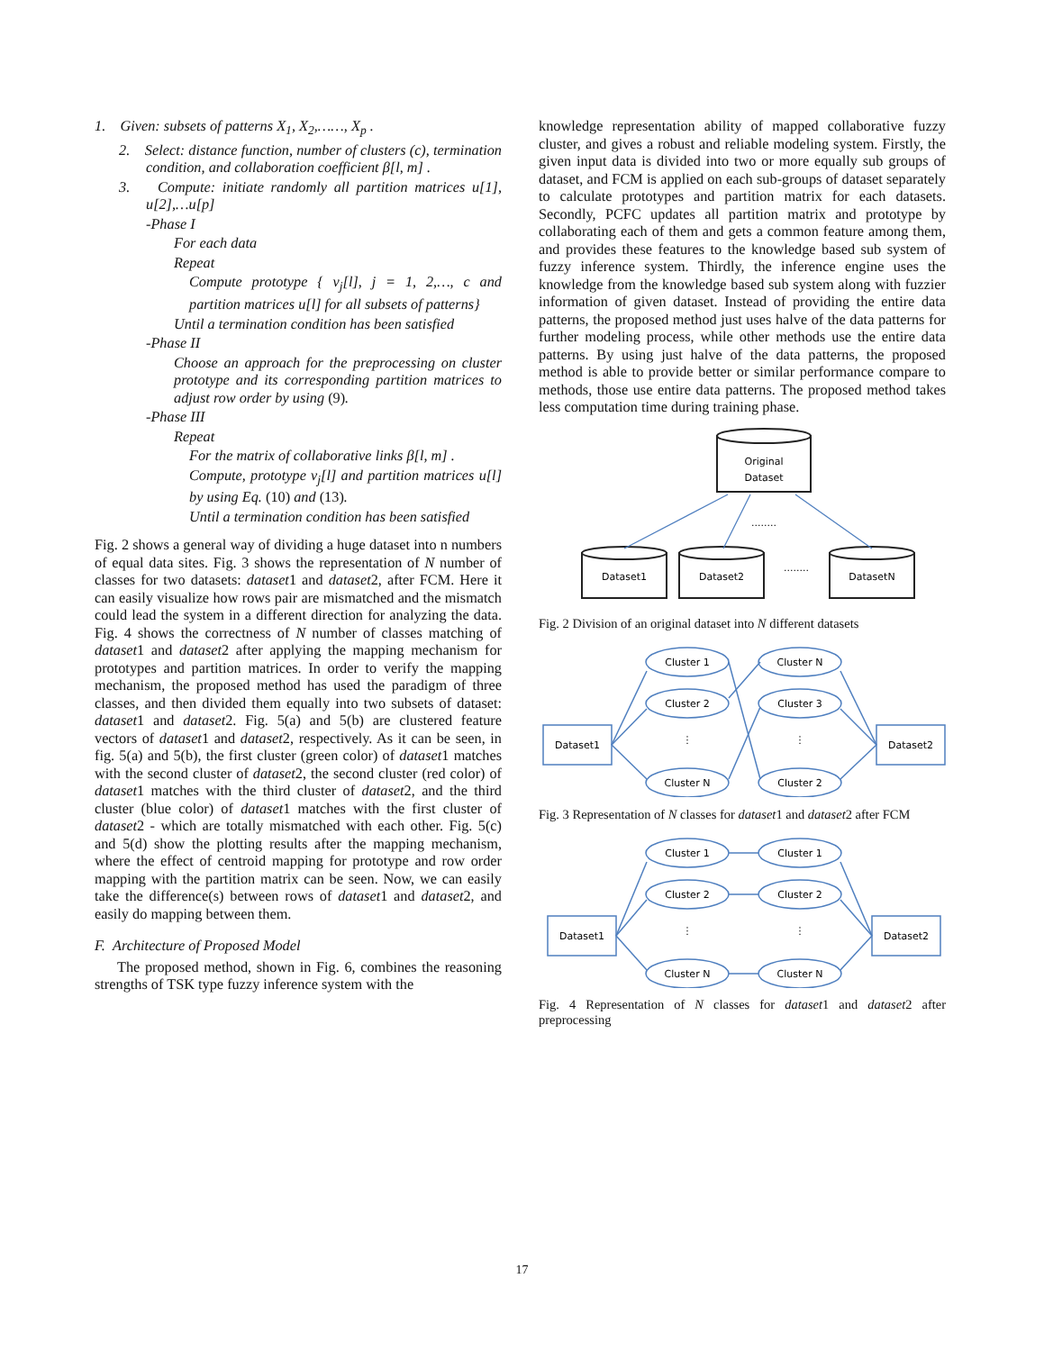1. Given: subsets of patterns X<sub>1</sub>, X<sub>2</sub>,……, X<sub>p</sub> .
2. Select: distance function, number of clusters (c), termination condition, and collaboration coefficient β[l, m] .
3. Compute: initiate randomly all partition matrices u[1], u[2],…u[p]
-Phase I
For each data
Repeat
Compute prototype { v<sub>j</sub>[l], j = 1, 2,…, c and partition matrices u[l] for all subsets of patterns}
Until a termination condition has been satisfied
-Phase II
Choose an approach for the preprocessing on cluster prototype and its corresponding partition matrices to adjust row order by using (9).
-Phase III
Repeat
For the matrix of collaborative links β[l, m] .
Compute, prototype v<sub>j</sub>[l] and partition matrices u[l] by using Eq. (10) and (13).
Until a termination condition has been satisfied
Fig. 2 shows a general way of dividing a huge dataset into n numbers of equal data sites. Fig. 3 shows the representation of N number of classes for two datasets: dataset1 and dataset2, after FCM. Here it can easily visualize how rows pair are mismatched and the mismatch could lead the system in a different direction for analyzing the data. Fig. 4 shows the correctness of N number of classes matching of dataset1 and dataset2 after applying the mapping mechanism for prototypes and partition matrices. In order to verify the mapping mechanism, the proposed method has used the paradigm of three classes, and then divided them equally into two subsets of dataset: dataset1 and dataset2. Fig. 5(a) and 5(b) are clustered feature vectors of dataset1 and dataset2, respectively. As it can be seen, in fig. 5(a) and 5(b), the first cluster (green color) of dataset1 matches with the second cluster of dataset2, the second cluster (red color) of dataset1 matches with the third cluster of dataset2, and the third cluster (blue color) of dataset1 matches with the first cluster of dataset2 - which are totally mismatched with each other. Fig. 5(c) and 5(d) show the plotting results after the mapping mechanism, where the effect of centroid mapping for prototype and row order mapping with the partition matrix can be seen. Now, we can easily take the difference(s) between rows of dataset1 and dataset2, and easily do mapping between them.
F. Architecture of Proposed Model
The proposed method, shown in Fig. 6, combines the reasoning strengths of TSK type fuzzy inference system with the
knowledge representation ability of mapped collaborative fuzzy cluster, and gives a robust and reliable modeling system. Firstly, the given input data is divided into two or more equally sub groups of dataset, and FCM is applied on each sub-groups of dataset separately to calculate prototypes and partition matrix for each datasets. Secondly, PCFC updates all partition matrix and prototype by collaborating each of them and gets a common feature among them, and provides these features to the knowledge based sub system of fuzzy inference system. Thirdly, the inference engine uses the knowledge from the knowledge based sub system along with fuzzier information of given dataset. Instead of providing the entire data patterns, the proposed method just uses halve of the data patterns for further modeling process, while other methods use the entire data patterns. By using just halve of the data patterns, the proposed method is able to provide better or similar performance compare to methods, those use entire data patterns. The proposed method takes less computation time during training phase.
Original
Dataset
Dataset1
Dataset2
DatasetN
........
........
Fig. 2 Division of an original dataset into N different datasets
Cluster 1
Cluster N
Cluster 2
Cluster 3
Cluster N
Cluster 2
Dataset1
Dataset2
⋮
⋮
Fig. 3 Representation of N classes for dataset1 and dataset2 after FCM
Cluster 1
Cluster 1
Cluster 2
Cluster 2
Cluster N
Cluster N
Dataset1
Dataset2
⋮
⋮
Fig. 4 Representation of N classes for dataset1 and dataset2 after preprocessing
17